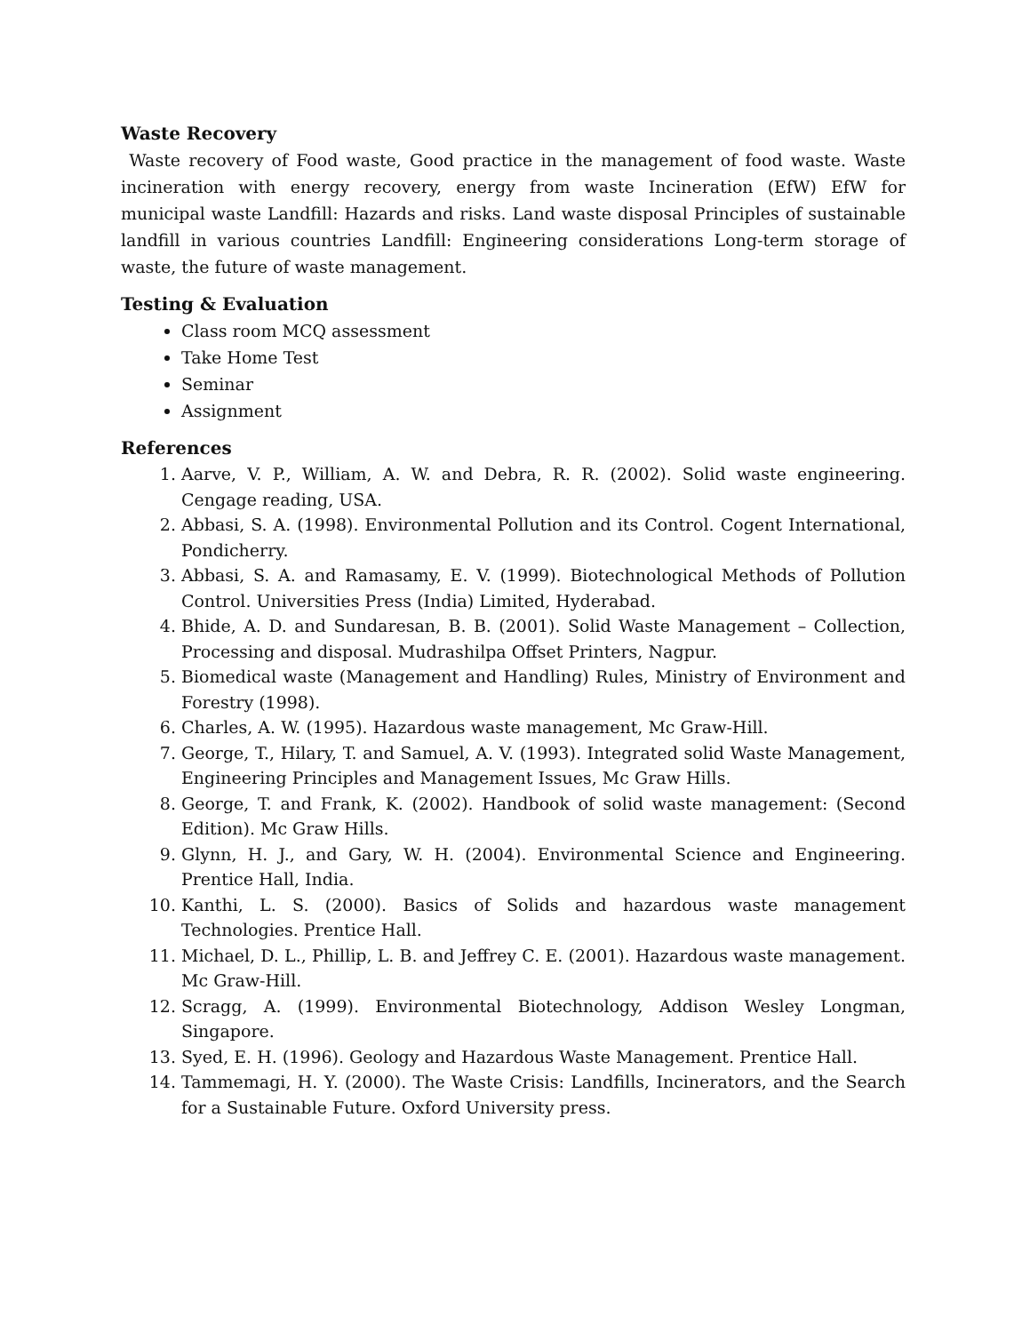Waste Recovery
Waste recovery of Food waste, Good practice in the management of food waste. Waste incineration with energy recovery, energy from waste Incineration (EfW) EfW for municipal waste Landfill: Hazards and risks. Land waste disposal Principles of sustainable landfill in various countries Landfill: Engineering considerations Long-term storage of waste, the future of waste management.
Testing & Evaluation
Class room MCQ assessment
Take Home Test
Seminar
Assignment
References
1. Aarve, V. P., William, A. W. and Debra, R. R. (2002). Solid waste engineering. Cengage reading, USA.
2. Abbasi, S. A. (1998). Environmental Pollution and its Control. Cogent International, Pondicherry.
3. Abbasi, S. A. and Ramasamy, E. V. (1999). Biotechnological Methods of Pollution Control. Universities Press (India) Limited, Hyderabad.
4. Bhide, A. D. and Sundaresan, B. B. (2001). Solid Waste Management – Collection, Processing and disposal. Mudrashilpa Offset Printers, Nagpur.
5. Biomedical waste (Management and Handling) Rules, Ministry of Environment and Forestry (1998).
6. Charles, A. W. (1995). Hazardous waste management, Mc Graw-Hill.
7. George, T., Hilary, T. and Samuel, A. V. (1993). Integrated solid Waste Management, Engineering Principles and Management Issues, Mc Graw Hills.
8. George, T. and Frank, K. (2002). Handbook of solid waste management: (Second Edition). Mc Graw Hills.
9. Glynn, H. J., and Gary, W. H. (2004). Environmental Science and Engineering. Prentice Hall, India.
10. Kanthi, L. S. (2000). Basics of Solids and hazardous waste management Technologies. Prentice Hall.
11. Michael, D. L., Phillip, L. B. and Jeffrey C. E. (2001). Hazardous waste management. Mc Graw-Hill.
12. Scragg, A. (1999). Environmental Biotechnology, Addison Wesley Longman, Singapore.
13. Syed, E. H. (1996). Geology and Hazardous Waste Management. Prentice Hall.
14. Tammemagi, H. Y. (2000). The Waste Crisis: Landfills, Incinerators, and the Search for a Sustainable Future. Oxford University press.